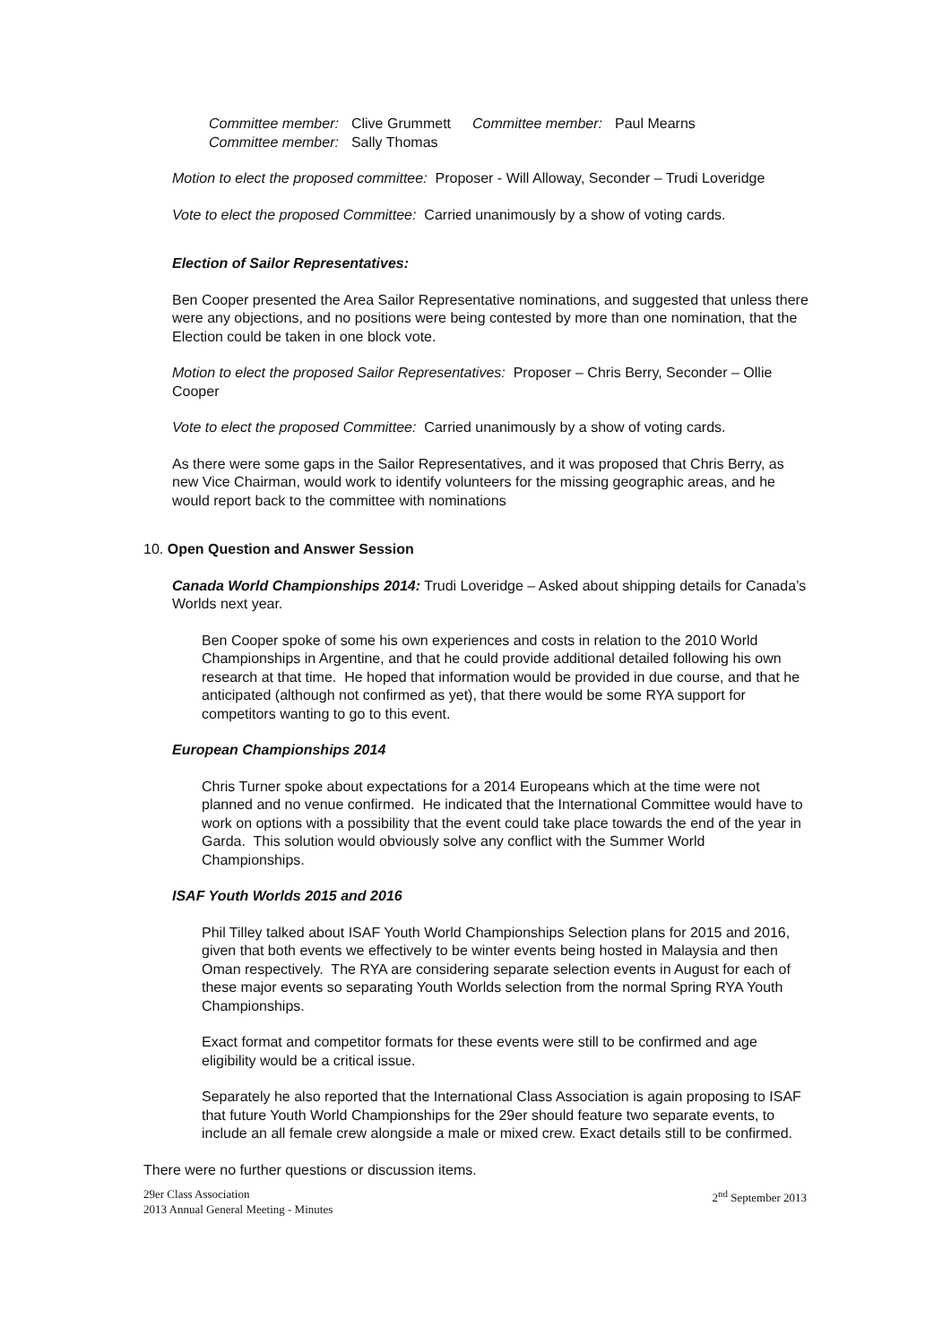| Committee member: | Clive Grummett | Committee member: | Paul Mearns |
| Committee member: | Sally Thomas | | |
Motion to elect the proposed committee: Proposer - Will Alloway, Seconder – Trudi Loveridge
Vote to elect the proposed Committee: Carried unanimously by a show of voting cards.
Election of Sailor Representatives:
Ben Cooper presented the Area Sailor Representative nominations, and suggested that unless there were any objections, and no positions were being contested by more than one nomination, that the Election could be taken in one block vote.
Motion to elect the proposed Sailor Representatives: Proposer – Chris Berry, Seconder – Ollie Cooper
Vote to elect the proposed Committee: Carried unanimously by a show of voting cards.
As there were some gaps in the Sailor Representatives, and it was proposed that Chris Berry, as new Vice Chairman, would work to identify volunteers for the missing geographic areas, and he would report back to the committee with nominations
10. Open Question and Answer Session
Canada World Championships 2014: Trudi Loveridge – Asked about shipping details for Canada’s Worlds next year.
Ben Cooper spoke of some his own experiences and costs in relation to the 2010 World Championships in Argentine, and that he could provide additional detailed following his own research at that time. He hoped that information would be provided in due course, and that he anticipated (although not confirmed as yet), that there would be some RYA support for competitors wanting to go to this event.
European Championships 2014
Chris Turner spoke about expectations for a 2014 Europeans which at the time were not planned and no venue confirmed. He indicated that the International Committee would have to work on options with a possibility that the event could take place towards the end of the year in Garda. This solution would obviously solve any conflict with the Summer World Championships.
ISAF Youth Worlds 2015 and 2016
Phil Tilley talked about ISAF Youth World Championships Selection plans for 2015 and 2016, given that both events we effectively to be winter events being hosted in Malaysia and then Oman respectively. The RYA are considering separate selection events in August for each of these major events so separating Youth Worlds selection from the normal Spring RYA Youth Championships.
Exact format and competitor formats for these events were still to be confirmed and age eligibility would be a critical issue.
Separately he also reported that the International Class Association is again proposing to ISAF that future Youth World Championships for the 29er should feature two separate events, to include an all female crew alongside a male or mixed crew. Exact details still to be confirmed.
There were no further questions or discussion items.
29er Class Association
2013 Annual General Meeting - Minutes
2<sup>nd</sup> September 2013